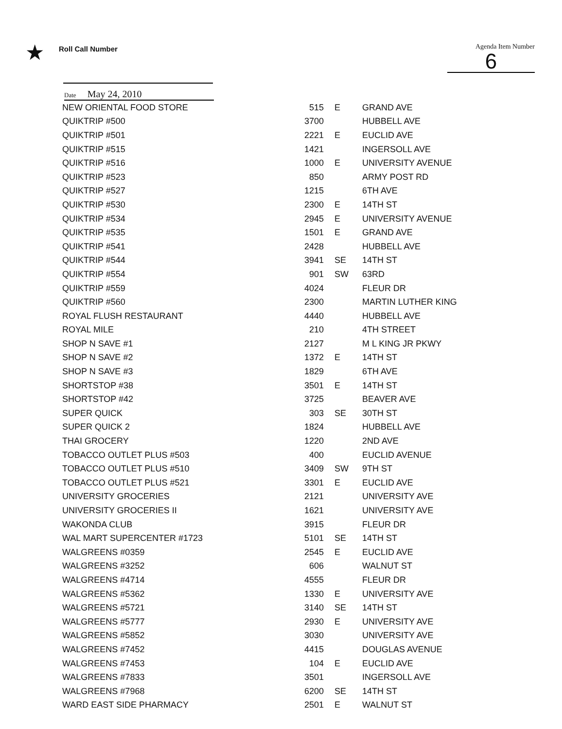★
Roll Call Number
Agenda Item Number
6
Date May 24, 2010
| NEW ORIENTAL FOOD STORE | 515 | E | GRAND AVE |
| QUIKTRIP #500 | 3700 | | HUBBELL AVE |
| QUIKTRIP #501 | 2221 | E | EUCLID AVE |
| QUIKTRIP #515 | 1421 | | INGERSOLL AVE |
| QUIKTRIP #516 | 1000 | E | UNIVERSITY AVENUE |
| QUIKTRIP #523 | 850 | | ARMY POST RD |
| QUIKTRIP #527 | 1215 | | 6TH AVE |
| QUIKTRIP #530 | 2300 | E | 14TH ST |
| QUIKTRIP #534 | 2945 | E | UNIVERSITY AVENUE |
| QUIKTRIP #535 | 1501 | E | GRAND AVE |
| QUIKTRIP #541 | 2428 | | HUBBELL AVE |
| QUIKTRIP #544 | 3941 | SE | 14TH ST |
| QUIKTRIP #554 | 901 | SW | 63RD |
| QUIKTRIP #559 | 4024 | | FLEUR DR |
| QUIKTRIP #560 | 2300 | | MARTIN LUTHER KING |
| ROYAL FLUSH RESTAURANT | 4440 | | HUBBELL AVE |
| ROYAL MILE | 210 | | 4TH STREET |
| SHOP N SAVE #1 | 2127 | | M L KING JR PKWY |
| SHOP N SAVE #2 | 1372 | E | 14TH ST |
| SHOP N SAVE #3 | 1829 | | 6TH AVE |
| SHORTSTOP #38 | 3501 | E | 14TH ST |
| SHORTSTOP #42 | 3725 | | BEAVER AVE |
| SUPER QUICK | 303 | SE | 30TH ST |
| SUPER QUICK 2 | 1824 | | HUBBELL AVE |
| THAI GROCERY | 1220 | | 2ND AVE |
| TOBACCO OUTLET PLUS #503 | 400 | | EUCLID AVENUE |
| TOBACCO OUTLET PLUS #510 | 3409 | SW | 9TH ST |
| TOBACCO OUTLET PLUS #521 | 3301 | E | EUCLID AVE |
| UNIVERSITY GROCERIES | 2121 | | UNIVERSITY AVE |
| UNIVERSITY GROCERIES II | 1621 | | UNIVERSITY AVE |
| WAKONDA CLUB | 3915 | | FLEUR DR |
| WAL MART SUPERCENTER #1723 | 5101 | SE | 14TH ST |
| WALGREENS #0359 | 2545 | E | EUCLID AVE |
| WALGREENS #3252 | 606 | | WALNUT ST |
| WALGREENS #4714 | 4555 | | FLEUR DR |
| WALGREENS #5362 | 1330 | E | UNIVERSITY AVE |
| WALGREENS #5721 | 3140 | SE | 14TH ST |
| WALGREENS #5777 | 2930 | E | UNIVERSITY AVE |
| WALGREENS #5852 | 3030 | | UNIVERSITY AVE |
| WALGREENS #7452 | 4415 | | DOUGLAS AVENUE |
| WALGREENS #7453 | 104 | E | EUCLID AVE |
| WALGREENS #7833 | 3501 | | INGERSOLL AVE |
| WALGREENS #7968 | 6200 | SE | 14TH ST |
| WARD EAST SIDE PHARMACY | 2501 | E | WALNUT ST |